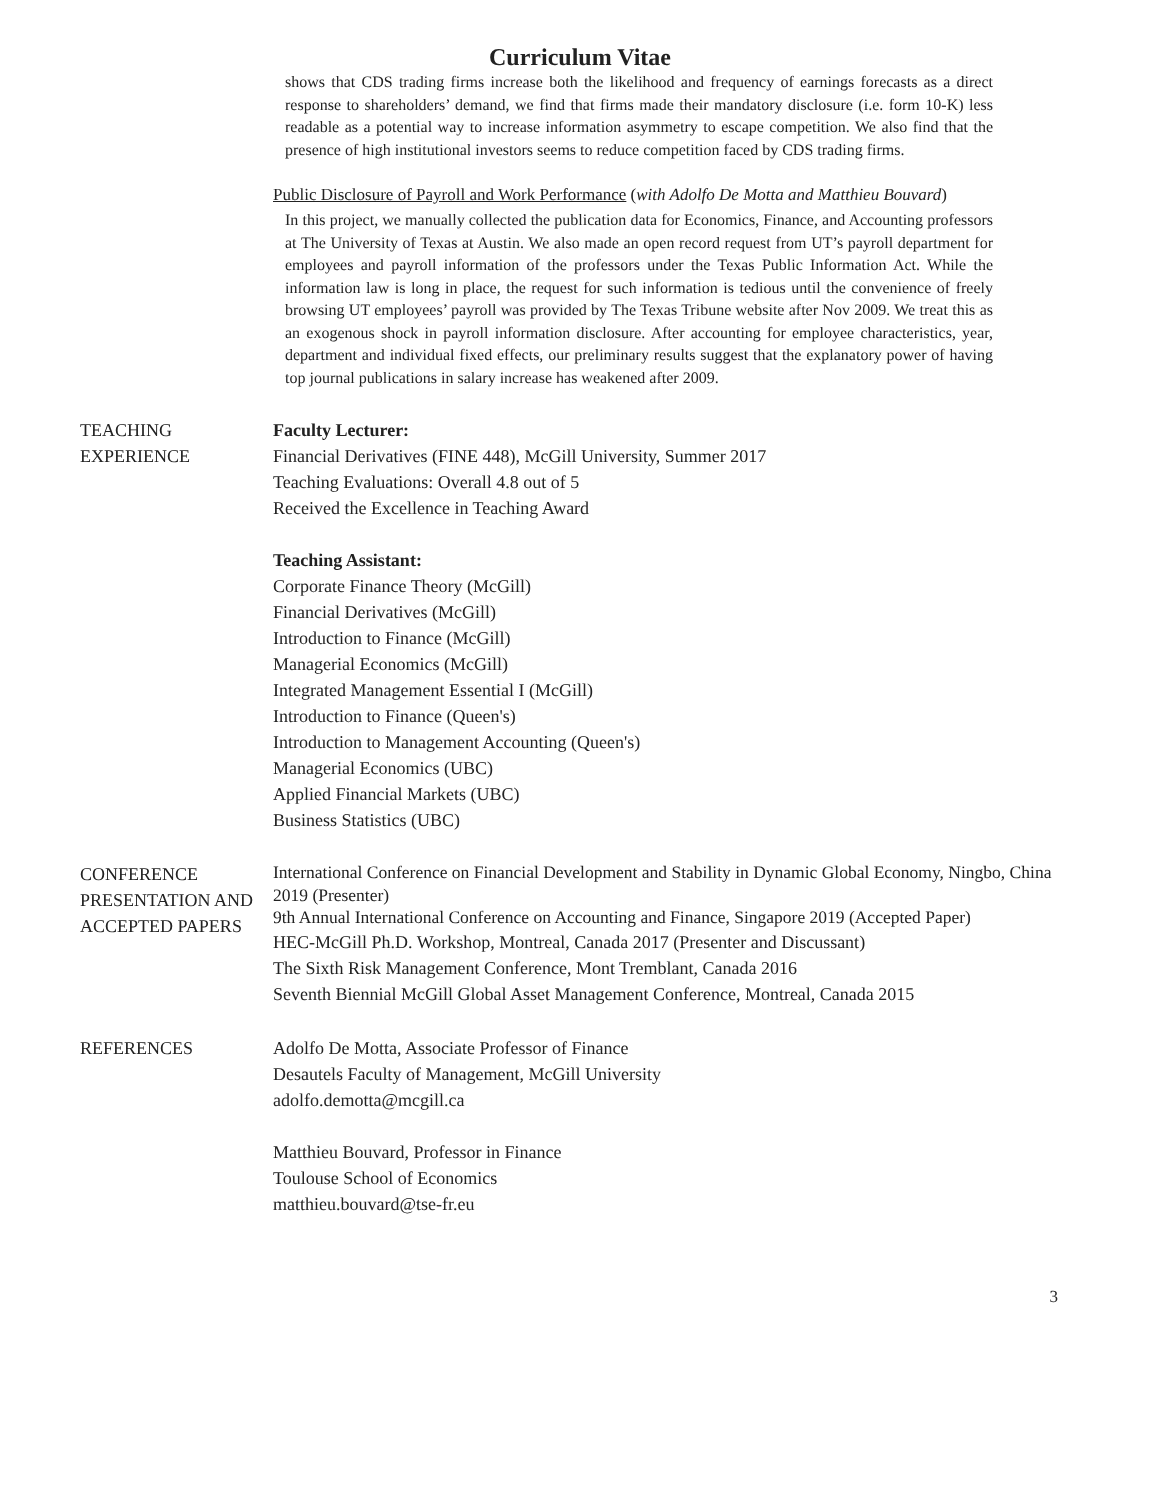Curriculum Vitae
shows that CDS trading firms increase both the likelihood and frequency of earnings forecasts as a direct response to shareholders’ demand, we find that firms made their mandatory disclosure (i.e. form 10-K) less readable as a potential way to increase information asymmetry to escape competition. We also find that the presence of high institutional investors seems to reduce competition faced by CDS trading firms.
Public Disclosure of Payroll and Work Performance (with Adolfo De Motta and Matthieu Bouvard)
In this project, we manually collected the publication data for Economics, Finance, and Accounting professors at The University of Texas at Austin. We also made an open record request from UT’s payroll department for employees and payroll information of the professors under the Texas Public Information Act. While the information law is long in place, the request for such information is tedious until the convenience of freely browsing UT employees’ payroll was provided by The Texas Tribune website after Nov 2009. We treat this as an exogenous shock in payroll information disclosure. After accounting for employee characteristics, year, department and individual fixed effects, our preliminary results suggest that the explanatory power of having top journal publications in salary increase has weakened after 2009.
TEACHING EXPERIENCE
Faculty Lecturer:
Financial Derivatives (FINE 448), McGill University, Summer 2017
Teaching Evaluations: Overall 4.8 out of 5
Received the Excellence in Teaching Award
Teaching Assistant:
Corporate Finance Theory (McGill)
Financial Derivatives (McGill)
Introduction to Finance (McGill)
Managerial Economics (McGill)
Integrated Management Essential I (McGill)
Introduction to Finance (Queen's)
Introduction to Management Accounting (Queen's)
Managerial Economics (UBC)
Applied Financial Markets (UBC)
Business Statistics (UBC)
CONFERENCE PRESENTATION AND ACCEPTED PAPERS
International Conference on Financial Development and Stability in Dynamic Global Economy, Ningbo, China 2019 (Presenter)
9th Annual International Conference on Accounting and Finance, Singapore 2019 (Accepted Paper)
HEC-McGill Ph.D. Workshop, Montreal, Canada 2017 (Presenter and Discussant)
The Sixth Risk Management Conference, Mont Tremblant, Canada 2016
Seventh Biennial McGill Global Asset Management Conference, Montreal, Canada 2015
REFERENCES Adolfo De Motta, Associate Professor of Finance
Desautels Faculty of Management, McGill University
adolfo.demotta@mcgill.ca
Matthieu Bouvard, Professor in Finance
Toulouse School of Economics
matthieu.bouvard@tse-fr.eu
3